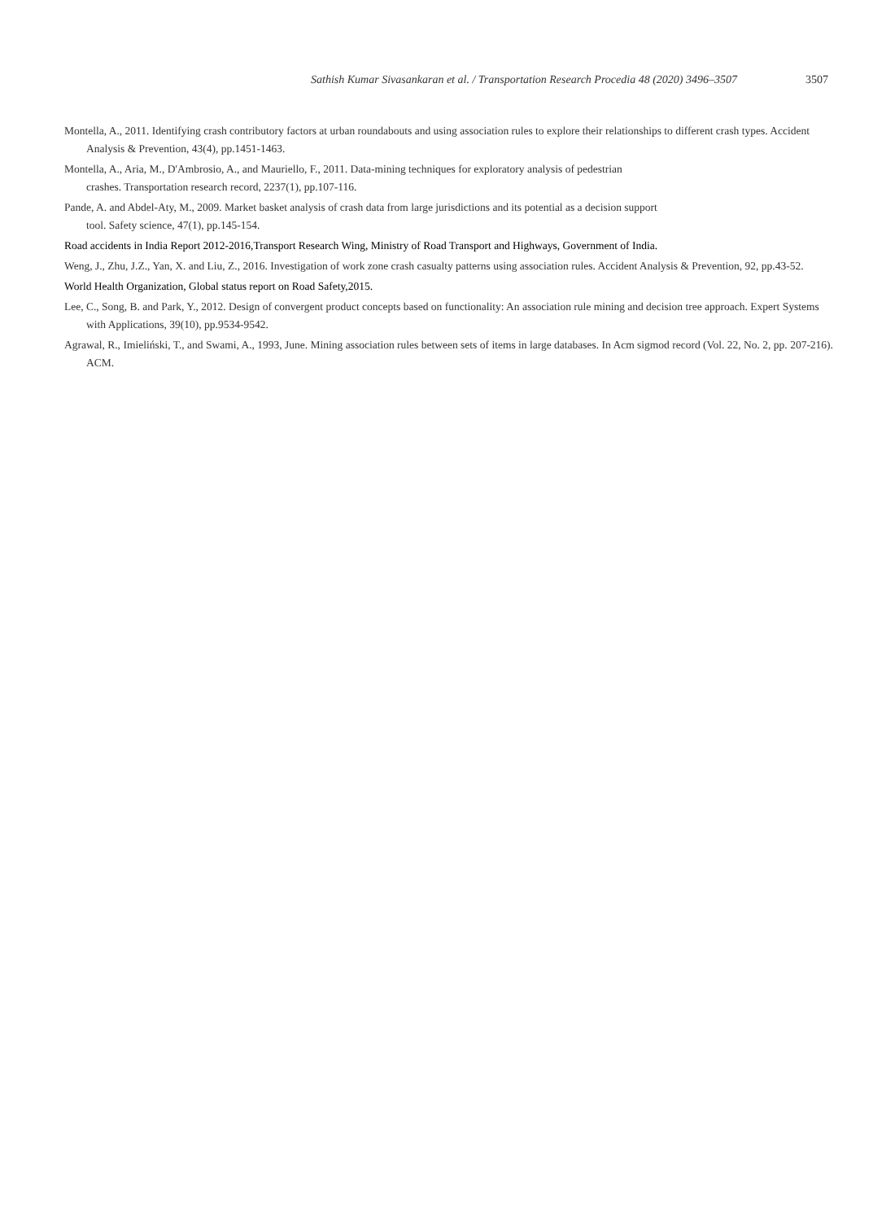Sathish Kumar Sivasankaran et al. / Transportation Research Procedia 48 (2020) 3496–3507 3507
Montella, A., 2011. Identifying crash contributory factors at urban roundabouts and using association rules to explore their relationships to different crash types. Accident Analysis & Prevention, 43(4), pp.1451-1463.
Montella, A., Aria, M., D'Ambrosio, A., and Mauriello, F., 2011. Data-mining techniques for exploratory analysis of pedestrian
crashes. Transportation research record, 2237(1), pp.107-116.
Pande, A. and Abdel-Aty, M., 2009. Market basket analysis of crash data from large jurisdictions and its potential as a decision support
tool. Safety science, 47(1), pp.145-154.
Road accidents in India Report 2012-2016,Transport Research Wing, Ministry of Road Transport and Highways, Government of India.
Weng, J., Zhu, J.Z., Yan, X. and Liu, Z., 2016. Investigation of work zone crash casualty patterns using association rules. Accident Analysis & Prevention, 92, pp.43-52.
World Health Organization, Global status report on Road Safety,2015.
Lee, C., Song, B. and Park, Y., 2012. Design of convergent product concepts based on functionality: An association rule mining and decision tree approach. Expert Systems with Applications, 39(10), pp.9534-9542.
Agrawal, R., Imieliński, T., and Swami, A., 1993, June. Mining association rules between sets of items in large databases. In Acm sigmod record (Vol. 22, No. 2, pp. 207-216). ACM.